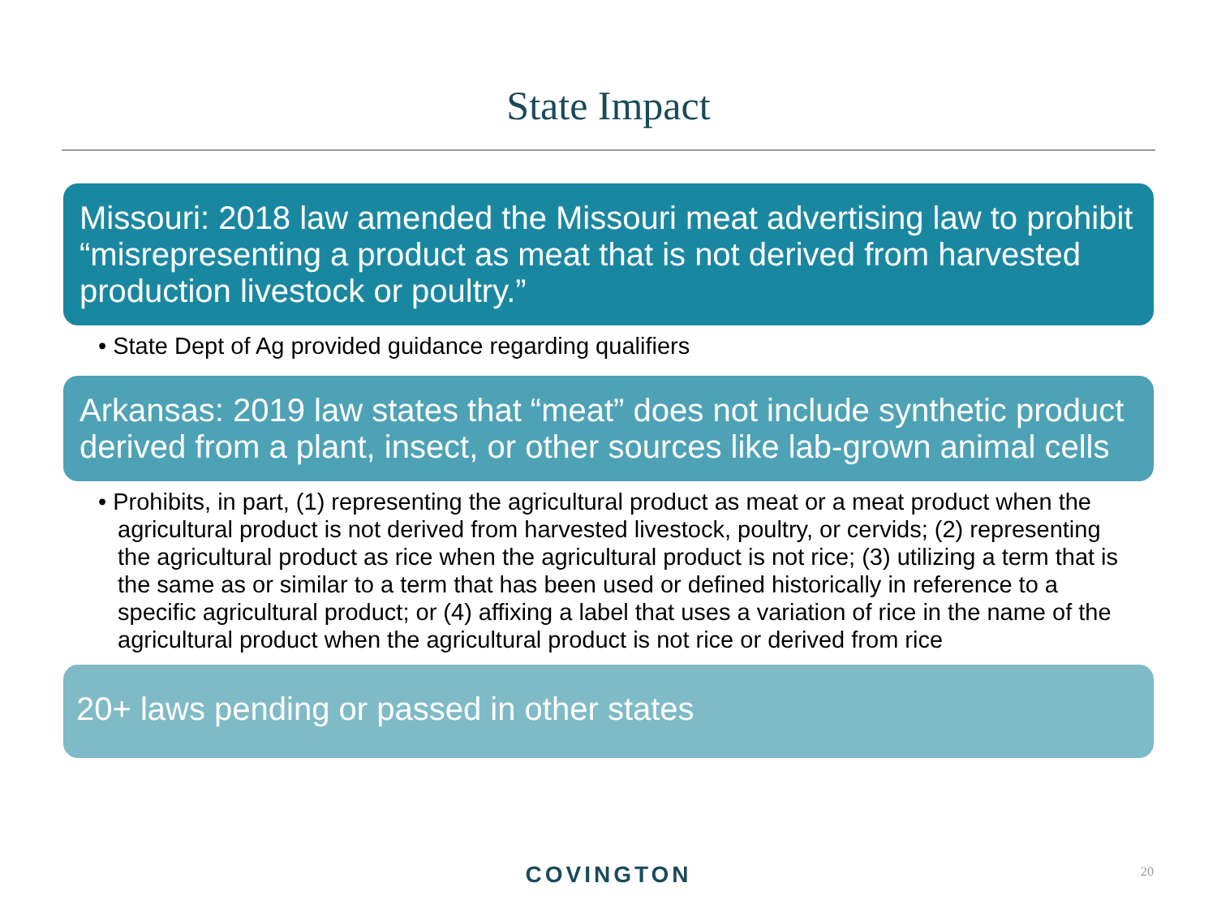State Impact
Missouri: 2018 law amended the Missouri meat advertising law to prohibit “misrepresenting a product as meat that is not derived from harvested production livestock or poultry.”
• State Dept of Ag provided guidance regarding qualifiers
Arkansas: 2019 law states that “meat” does not include synthetic product derived from a plant, insect, or other sources like lab-grown animal cells
• Prohibits, in part, (1) representing the agricultural product as meat or a meat product when the agricultural product is not derived from harvested livestock, poultry, or cervids; (2) representing the agricultural product as rice when the agricultural product is not rice; (3) utilizing a term that is the same as or similar to a term that has been used or defined historically in reference to a specific agricultural product; or (4) affixing a label that uses a variation of rice in the name of the agricultural product when the agricultural product is not rice or derived from rice
20+ laws pending or passed in other states
COVINGTON 20